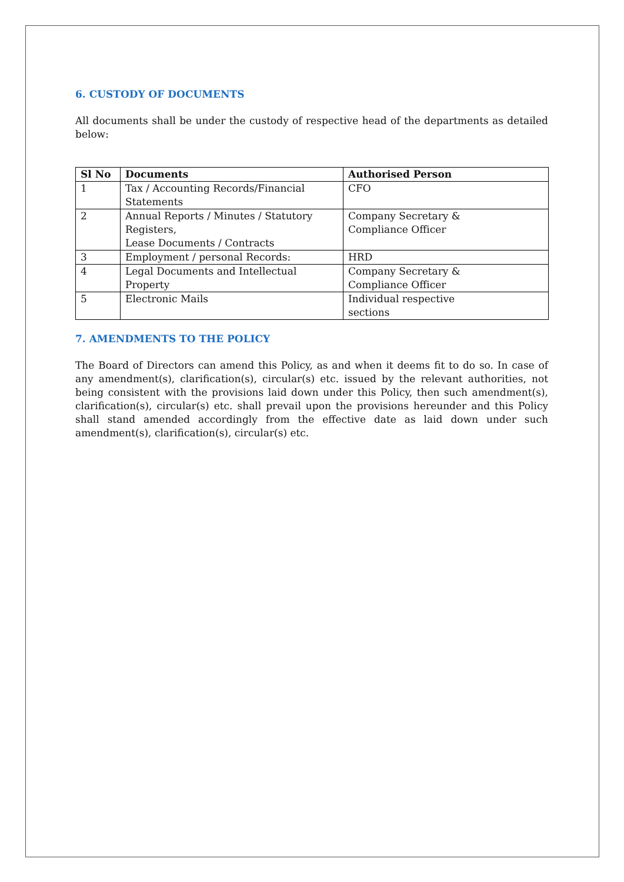6. CUSTODY OF DOCUMENTS
All documents shall be under the custody of respective head of the departments as detailed below:
| Sl No | Documents | Authorised Person |
| --- | --- | --- |
| 1 | Tax / Accounting Records/Financial Statements | CFO |
| 2 | Annual Reports / Minutes / Statutory Registers, Lease Documents / Contracts | Company Secretary & Compliance Officer |
| 3 | Employment / personal Records: | HRD |
| 4 | Legal Documents and Intellectual Property | Company Secretary & Compliance Officer |
| 5 | Electronic Mails | Individual respective sections |
7. AMENDMENTS TO THE POLICY
The Board of Directors can amend this Policy, as and when it deems fit to do so. In case of any amendment(s), clarification(s), circular(s) etc. issued by the relevant authorities, not being consistent with the provisions laid down under this Policy, then such amendment(s), clarification(s), circular(s) etc. shall prevail upon the provisions hereunder and this Policy shall stand amended accordingly from the effective date as laid down under such amendment(s), clarification(s), circular(s) etc.